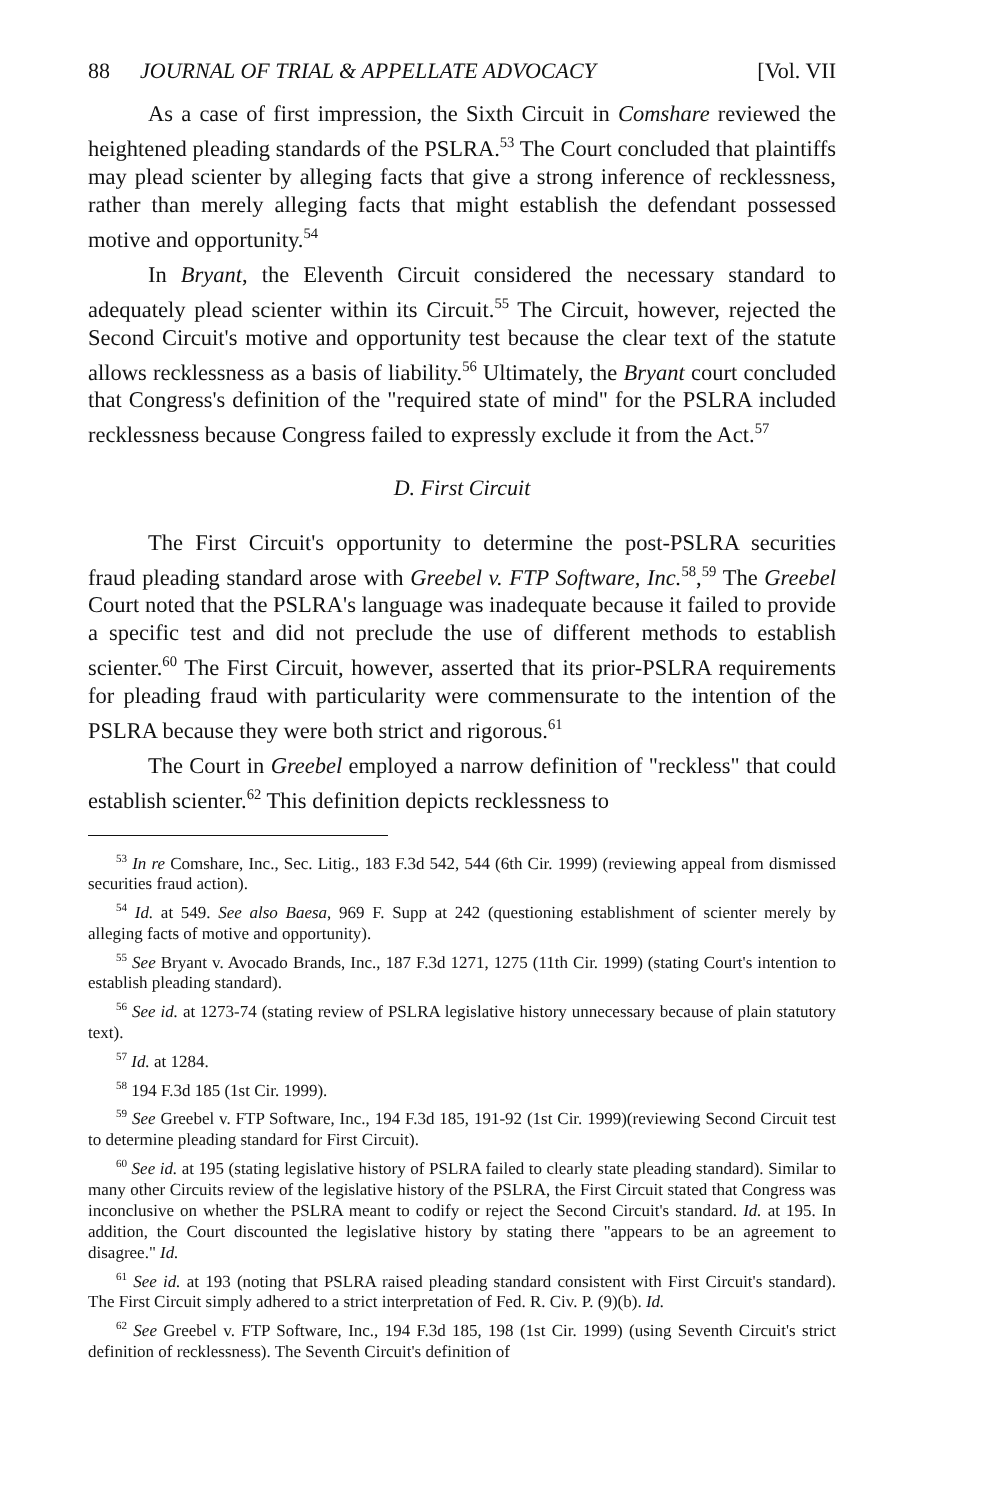88 JOURNAL OF TRIAL & APPELLATE ADVOCACY [Vol. VII
As a case of first impression, the Sixth Circuit in Comshare reviewed the heightened pleading standards of the PSLRA.<sup>53</sup> The Court concluded that plaintiffs may plead scienter by alleging facts that give a strong inference of recklessness, rather than merely alleging facts that might establish the defendant possessed motive and opportunity.<sup>54</sup>
In Bryant, the Eleventh Circuit considered the necessary standard to adequately plead scienter within its Circuit.<sup>55</sup> The Circuit, however, rejected the Second Circuit's motive and opportunity test because the clear text of the statute allows recklessness as a basis of liability.<sup>56</sup> Ultimately, the Bryant court concluded that Congress's definition of the "required state of mind" for the PSLRA included recklessness because Congress failed to expressly exclude it from the Act.<sup>57</sup>
D. First Circuit
The First Circuit's opportunity to determine the post-PSLRA securities fraud pleading standard arose with Greebel v. FTP Software, Inc.<sup>58</sup>,<sup>59</sup> The Greebel Court noted that the PSLRA's language was inadequate because it failed to provide a specific test and did not preclude the use of different methods to establish scienter.<sup>60</sup> The First Circuit, however, asserted that its prior-PSLRA requirements for pleading fraud with particularity were commensurate to the intention of the PSLRA because they were both strict and rigorous.<sup>61</sup>
The Court in Greebel employed a narrow definition of "reckless" that could establish scienter.<sup>62</sup> This definition depicts recklessness to
<sup>53</sup> In re Comshare, Inc., Sec. Litig., 183 F.3d 542, 544 (6th Cir. 1999) (reviewing appeal from dismissed securities fraud action).
<sup>54</sup> Id. at 549. See also Baesa, 969 F. Supp at 242 (questioning establishment of scienter merely by alleging facts of motive and opportunity).
<sup>55</sup> See Bryant v. Avocado Brands, Inc., 187 F.3d 1271, 1275 (11th Cir. 1999) (stating Court's intention to establish pleading standard).
<sup>56</sup> See id. at 1273-74 (stating review of PSLRA legislative history unnecessary because of plain statutory text).
<sup>57</sup> Id. at 1284.
<sup>58</sup> 194 F.3d 185 (1st Cir. 1999).
<sup>59</sup> See Greebel v. FTP Software, Inc., 194 F.3d 185, 191-92 (1st Cir. 1999)(reviewing Second Circuit test to determine pleading standard for First Circuit).
<sup>60</sup> See id. at 195 (stating legislative history of PSLRA failed to clearly state pleading standard). Similar to many other Circuits review of the legislative history of the PSLRA, the First Circuit stated that Congress was inconclusive on whether the PSLRA meant to codify or reject the Second Circuit's standard. Id. at 195. In addition, the Court discounted the legislative history by stating there "appears to be an agreement to disagree." Id.
<sup>61</sup> See id. at 193 (noting that PSLRA raised pleading standard consistent with First Circuit's standard). The First Circuit simply adhered to a strict interpretation of Fed. R. Civ. P. (9)(b). Id.
<sup>62</sup> See Greebel v. FTP Software, Inc., 194 F.3d 185, 198 (1st Cir. 1999) (using Seventh Circuit's strict definition of recklessness). The Seventh Circuit's definition of